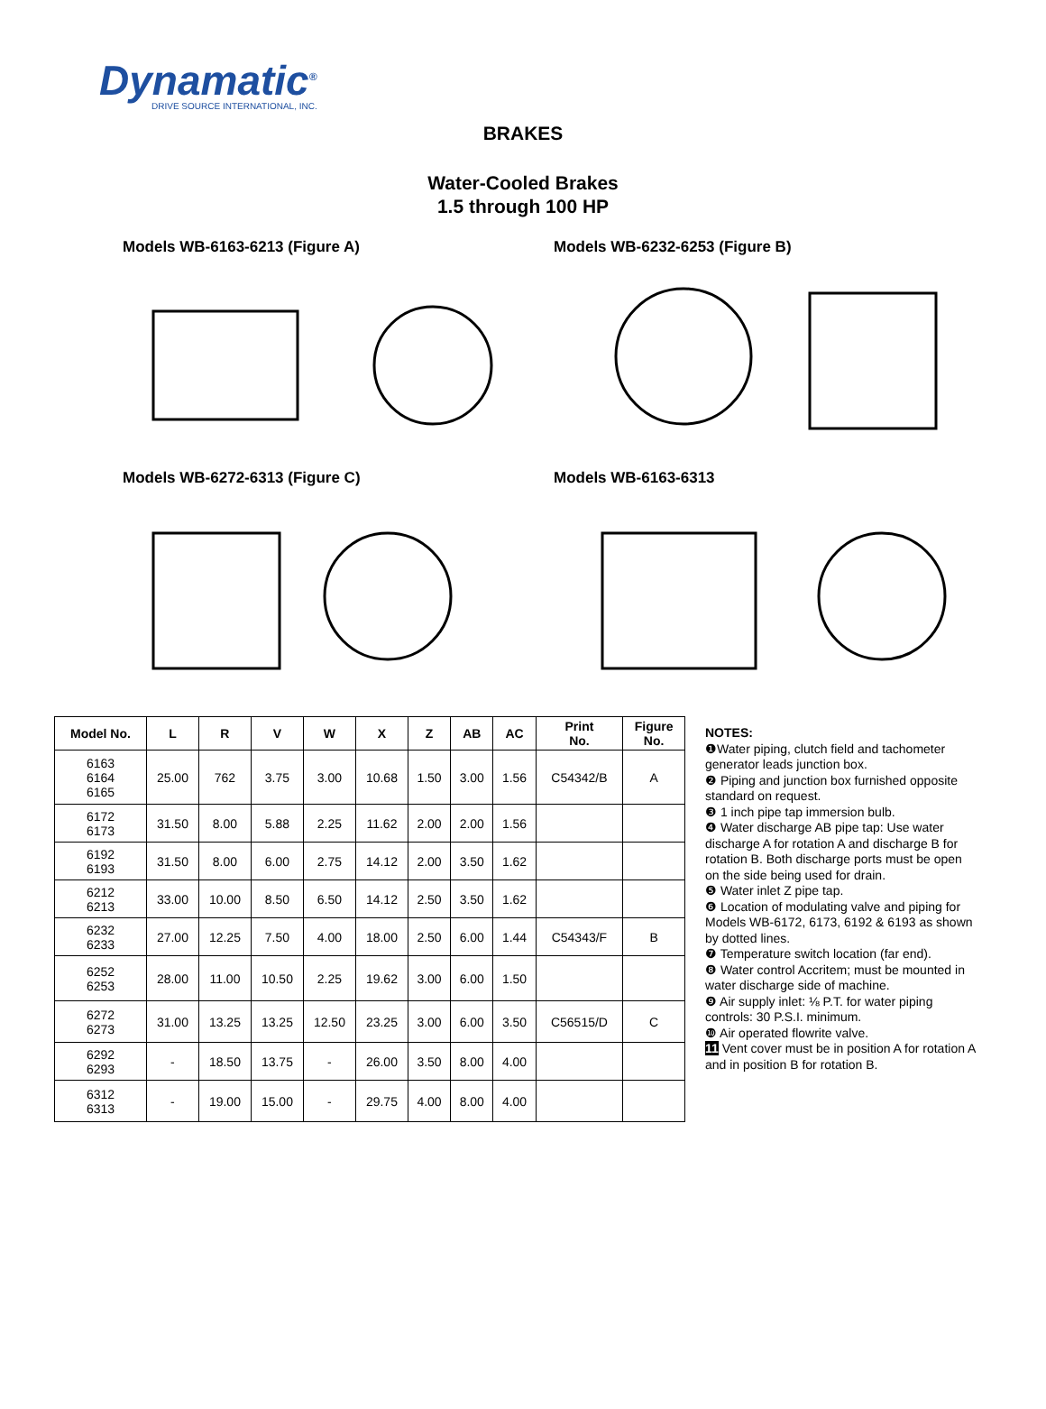Dynamatic<sup>®</sup>
DRIVE SOURCE INTERNATIONAL, INC.
BRAKES
Water-Cooled Brakes
1.5 through 100 HP
Models WB-6163-6213 (Figure A)
Models WB-6232-6253 (Figure B)
Models WB-6272-6313 (Figure C)
Models WB-6163-6313
| Model No. | L | R | V | W | X | Z | AB | AC | Print No. | Figure No. |
| --- | --- | --- | --- | --- | --- | --- | --- | --- | --- | --- |
| 6163 6164 6165 | 25.00 | 762 | 3.75 | 3.00 | 10.68 | 1.50 | 3.00 | 1.56 | C54342/B | A |
| 6172 6173 | 31.50 | 8.00 | 5.88 | 2.25 | 11.62 | 2.00 | 2.00 | 1.56 | | |
| 6192 6193 | 31.50 | 8.00 | 6.00 | 2.75 | 14.12 | 2.00 | 3.50 | 1.62 | | |
| 6212 6213 | 33.00 | 10.00 | 8.50 | 6.50 | 14.12 | 2.50 | 3.50 | 1.62 | | |
| 6232 6233 | 27.00 | 12.25 | 7.50 | 4.00 | 18.00 | 2.50 | 6.00 | 1.44 | C54343/F | B |
| 6252 6253 | 28.00 | 11.00 | 10.50 | 2.25 | 19.62 | 3.00 | 6.00 | 1.50 | | |
| 6272 6273 | 31.00 | 13.25 | 13.25 | 12.50 | 23.25 | 3.00 | 6.00 | 3.50 | C56515/D | C |
| 6292 6293 | - | 18.50 | 13.75 | - | 26.00 | 3.50 | 8.00 | 4.00 | | |
| 6312 6313 | - | 19.00 | 15.00 | - | 29.75 | 4.00 | 8.00 | 4.00 | | |
NOTES:
❶Water piping, clutch field and tachometer generator leads junction box.
❷ Piping and junction box furnished opposite standard on request.
❸ 1 inch pipe tap immersion bulb.
❹ Water discharge AB pipe tap: Use water discharge A for rotation A and discharge B for rotation B. Both discharge ports must be open on the side being used for drain.
❺ Water inlet Z pipe tap.
❻ Location of modulating valve and piping for Models WB-6172, 6173, 6192 & 6193 as shown by dotted lines.
❼ Temperature switch location (far end).
❽ Water control Accritem; must be mounted in water discharge side of machine.
❾ Air supply inlet: ⅛ P.T. for water piping controls: 30 P.S.I. minimum.
❿ Air operated flowrite valve.
11 Vent cover must be in position A for rotation A and in position B for rotation B.